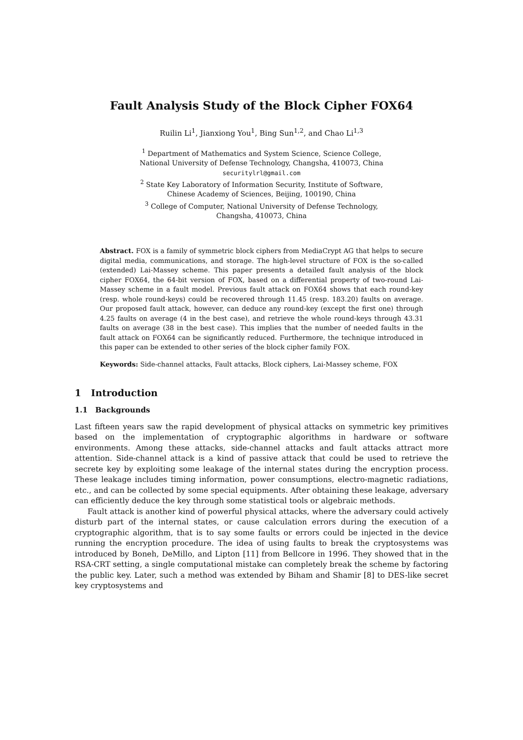Fault Analysis Study of the Block Cipher FOX64
Ruilin Li<sup>1</sup>, Jianxiong You<sup>1</sup>, Bing Sun<sup>1,2</sup>, and Chao Li<sup>1,3</sup>
<sup>1</sup> Department of Mathematics and System Science, Science College,
National University of Defense Technology, Changsha, 410073, China
securitylrl@gmail.com
<sup>2</sup> State Key Laboratory of Information Security, Institute of Software,
Chinese Academy of Sciences, Beijing, 100190, China
<sup>3</sup> College of Computer, National University of Defense Technology,
Changsha, 410073, China
Abstract. FOX is a family of symmetric block ciphers from MediaCrypt AG that helps to secure digital media, communications, and storage. The high-level structure of FOX is the so-called (extended) Lai-Massey scheme. This paper presents a detailed fault analysis of the block cipher FOX64, the 64-bit version of FOX, based on a differential property of two-round Lai-Massey scheme in a fault model. Previous fault attack on FOX64 shows that each round-key (resp. whole round-keys) could be recovered through 11.45 (resp. 183.20) faults on average. Our proposed fault attack, however, can deduce any round-key (except the first one) through 4.25 faults on average (4 in the best case), and retrieve the whole round-keys through 43.31 faults on average (38 in the best case). This implies that the number of needed faults in the fault attack on FOX64 can be significantly reduced. Furthermore, the technique introduced in this paper can be extended to other series of the block cipher family FOX.
Keywords: Side-channel attacks, Fault attacks, Block ciphers, Lai-Massey scheme, FOX
1 Introduction
1.1 Backgrounds
Last fifteen years saw the rapid development of physical attacks on symmetric key primitives based on the implementation of cryptographic algorithms in hardware or software environments. Among these attacks, side-channel attacks and fault attacks attract more attention. Side-channel attack is a kind of passive attack that could be used to retrieve the secrete key by exploiting some leakage of the internal states during the encryption process. These leakage includes timing information, power consumptions, electro-magnetic radiations, etc., and can be collected by some special equipments. After obtaining these leakage, adversary can efficiently deduce the key through some statistical tools or algebraic methods.
Fault attack is another kind of powerful physical attacks, where the adversary could actively disturb part of the internal states, or cause calculation errors during the execution of a cryptographic algorithm, that is to say some faults or errors could be injected in the device running the encryption procedure. The idea of using faults to break the cryptosystems was introduced by Boneh, DeMillo, and Lipton [11] from Bellcore in 1996. They showed that in the RSA-CRT setting, a single computational mistake can completely break the scheme by factoring the public key. Later, such a method was extended by Biham and Shamir [8] to DES-like secret key cryptosystems and